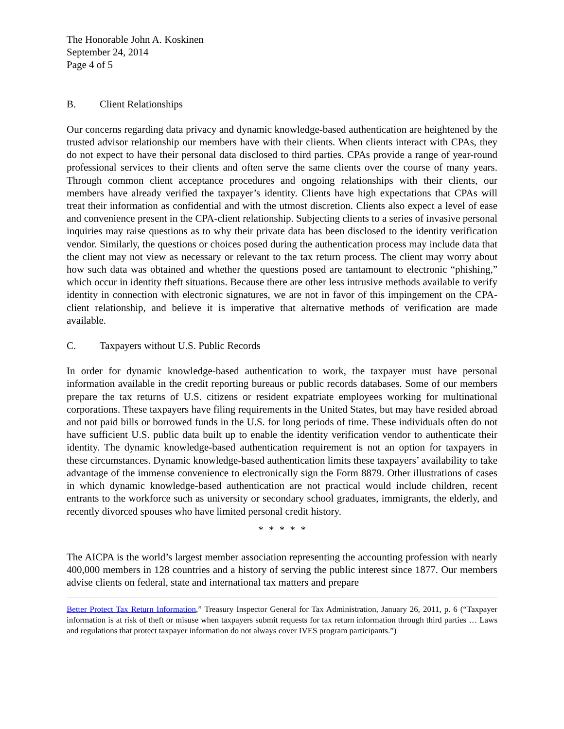The Honorable John A. Koskinen
September 24, 2014
Page 4 of 5
B. Client Relationships
Our concerns regarding data privacy and dynamic knowledge-based authentication are heightened by the trusted advisor relationship our members have with their clients. When clients interact with CPAs, they do not expect to have their personal data disclosed to third parties. CPAs provide a range of year-round professional services to their clients and often serve the same clients over the course of many years. Through common client acceptance procedures and ongoing relationships with their clients, our members have already verified the taxpayer’s identity. Clients have high expectations that CPAs will treat their information as confidential and with the utmost discretion. Clients also expect a level of ease and convenience present in the CPA-client relationship. Subjecting clients to a series of invasive personal inquiries may raise questions as to why their private data has been disclosed to the identity verification vendor. Similarly, the questions or choices posed during the authentication process may include data that the client may not view as necessary or relevant to the tax return process. The client may worry about how such data was obtained and whether the questions posed are tantamount to electronic “phishing,” which occur in identity theft situations. Because there are other less intrusive methods available to verify identity in connection with electronic signatures, we are not in favor of this impingement on the CPA-client relationship, and believe it is imperative that alternative methods of verification are made available.
C. Taxpayers without U.S. Public Records
In order for dynamic knowledge-based authentication to work, the taxpayer must have personal information available in the credit reporting bureaus or public records databases. Some of our members prepare the tax returns of U.S. citizens or resident expatriate employees working for multinational corporations. These taxpayers have filing requirements in the United States, but may have resided abroad and not paid bills or borrowed funds in the U.S. for long periods of time. These individuals often do not have sufficient U.S. public data built up to enable the identity verification vendor to authenticate their identity. The dynamic knowledge-based authentication requirement is not an option for taxpayers in these circumstances. Dynamic knowledge-based authentication limits these taxpayers’ availability to take advantage of the immense convenience to electronically sign the Form 8879. Other illustrations of cases in which dynamic knowledge-based authentication are not practical would include children, recent entrants to the workforce such as university or secondary school graduates, immigrants, the elderly, and recently divorced spouses who have limited personal credit history.
* * * * *
The AICPA is the world’s largest member association representing the accounting profession with nearly 400,000 members in 128 countries and a history of serving the public interest since 1877. Our members advise clients on federal, state and international tax matters and prepare
Better Protect Tax Return Information,” Treasury Inspector General for Tax Administration, January 26, 2011, p. 6 (“Taxpayer information is at risk of theft or misuse when taxpayers submit requests for tax return information through third parties … Laws and regulations that protect taxpayer information do not always cover IVES program participants.”)